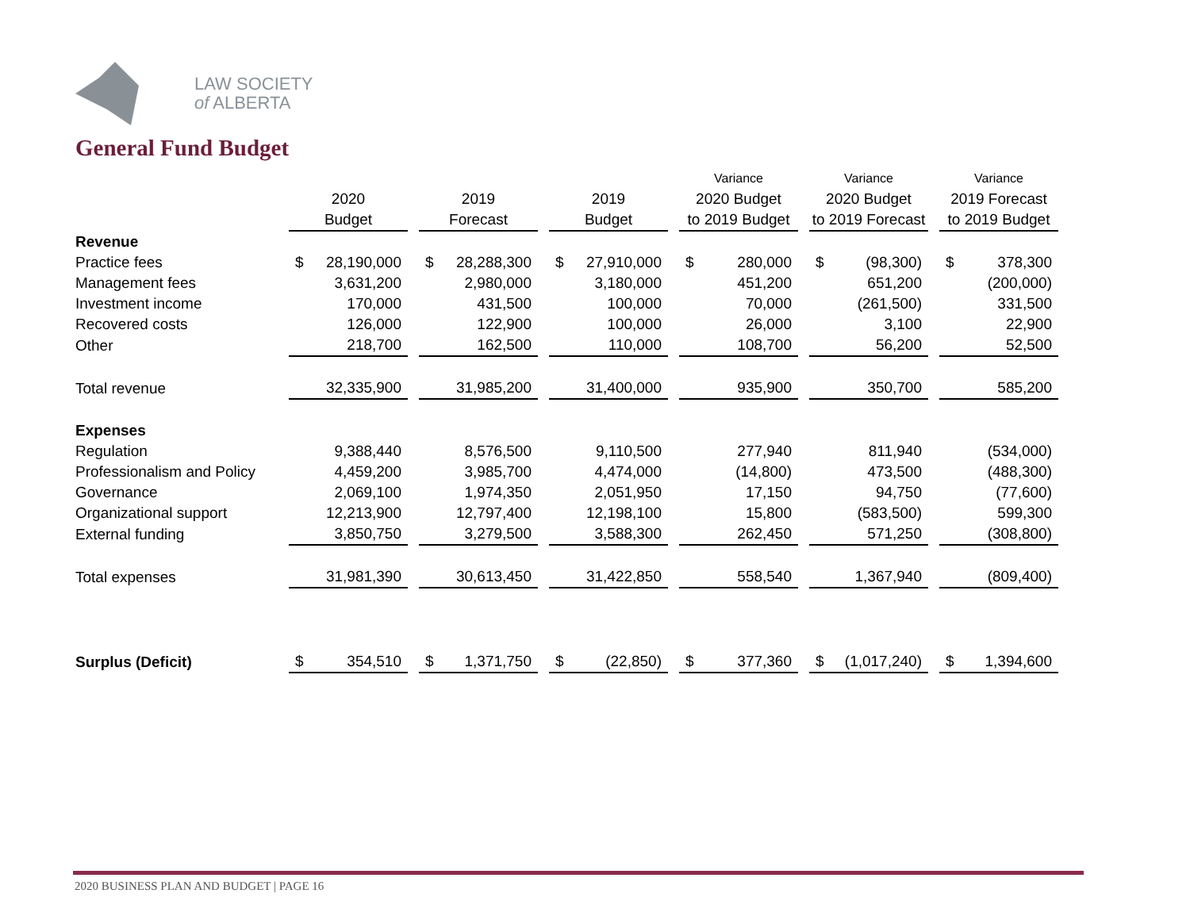LAW SOCIETY
of ALBERTA
General Fund Budget
| | | | | Variance | Variance | Variance |
| --- | --- | --- | --- | --- | --- | --- |
| | 2020 | 2019 | 2019 | 2020 Budget | 2020 Budget | 2019 Forecast |
| | Budget | Forecast | Budget | to 2019 Budget | to 2019 Forecast | to 2019 Budget |
| Revenue | | | | | | |
| Practice fees | $ 28,190,000 | $ 28,288,300 | $ 27,910,000 | $ 280,000 | $ (98,300) | $ 378,300 |
| Management fees | 3,631,200 | 2,980,000 | 3,180,000 | 451,200 | 651,200 | (200,000) |
| Investment income | 170,000 | 431,500 | 100,000 | 70,000 | (261,500) | 331,500 |
| Recovered costs | 126,000 | 122,900 | 100,000 | 26,000 | 3,100 | 22,900 |
| Other | 218,700 | 162,500 | 110,000 | 108,700 | 56,200 | 52,500 |
| Total revenue | 32,335,900 | 31,985,200 | 31,400,000 | 935,900 | 350,700 | 585,200 |
| Expenses | | | | | | |
| Regulation | 9,388,440 | 8,576,500 | 9,110,500 | 277,940 | 811,940 | (534,000) |
| Professionalism and Policy | 4,459,200 | 3,985,700 | 4,474,000 | (14,800) | 473,500 | (488,300) |
| Governance | 2,069,100 | 1,974,350 | 2,051,950 | 17,150 | 94,750 | (77,600) |
| Organizational support | 12,213,900 | 12,797,400 | 12,198,100 | 15,800 | (583,500) | 599,300 |
| External funding | 3,850,750 | 3,279,500 | 3,588,300 | 262,450 | 571,250 | (308,800) |
| Total expenses | 31,981,390 | 30,613,450 | 31,422,850 | 558,540 | 1,367,940 | (809,400) |
| Surplus (Deficit) | $ 354,510 | $ 1,371,750 | $ (22,850) | $ 377,360 | $ (1,017,240) | $ 1,394,600 |
2020 BUSINESS PLAN AND BUDGET | PAGE 16